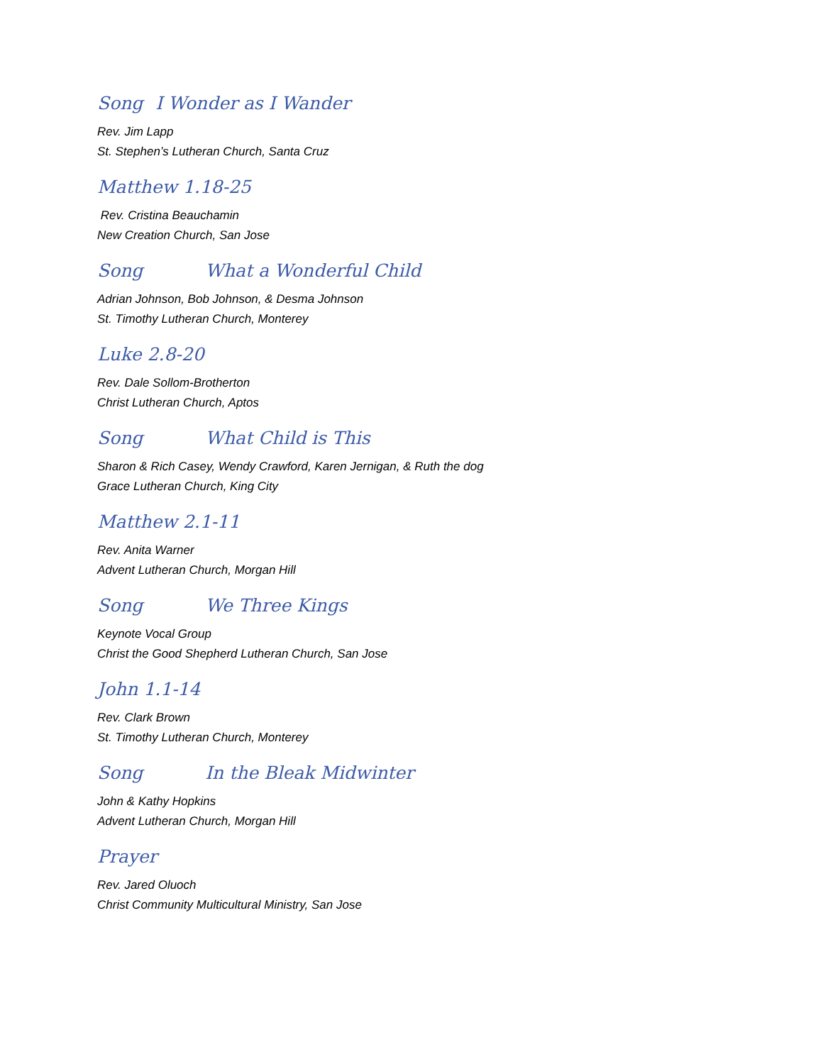Song I Wonder as I Wander
Rev. Jim Lapp
St. Stephen’s Lutheran Church, Santa Cruz
Matthew 1.18-25
Rev. Cristina Beauchamin
New Creation Church, San Jose
Song What a Wonderful Child
Adrian Johnson, Bob Johnson, & Desma Johnson
St. Timothy Lutheran Church, Monterey
Luke 2.8-20
Rev. Dale Sollom-Brotherton
Christ Lutheran Church, Aptos
Song What Child is This
Sharon & Rich Casey, Wendy Crawford, Karen Jernigan, & Ruth the dog
Grace Lutheran Church, King City
Matthew 2.1-11
Rev. Anita Warner
Advent Lutheran Church, Morgan Hill
Song We Three Kings
Keynote Vocal Group
Christ the Good Shepherd Lutheran Church, San Jose
John 1.1-14
Rev. Clark Brown
St. Timothy Lutheran Church, Monterey
Song In the Bleak Midwinter
John & Kathy Hopkins
Advent Lutheran Church, Morgan Hill
Prayer
Rev. Jared Oluoch
Christ Community Multicultural Ministry, San Jose